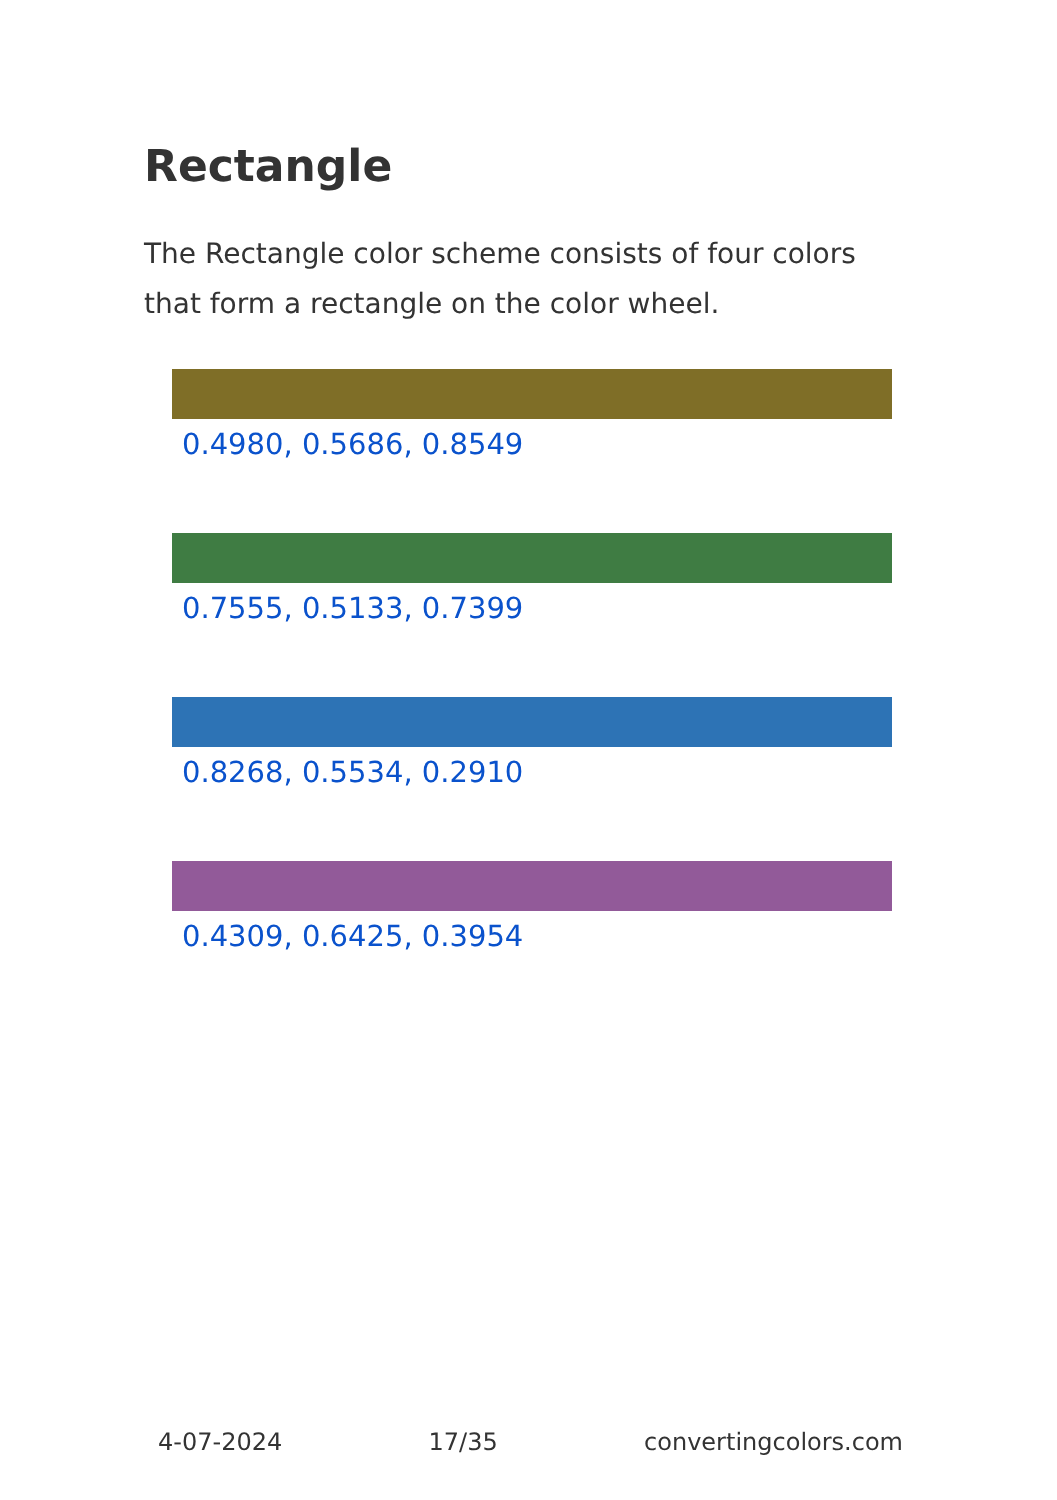Rectangle
The Rectangle color scheme consists of four colors that form a rectangle on the color wheel.
0.4980, 0.5686, 0.8549
0.7555, 0.5133, 0.7399
0.8268, 0.5534, 0.2910
0.4309, 0.6425, 0.3954
4-07-2024 17/35 convertingcolors.com